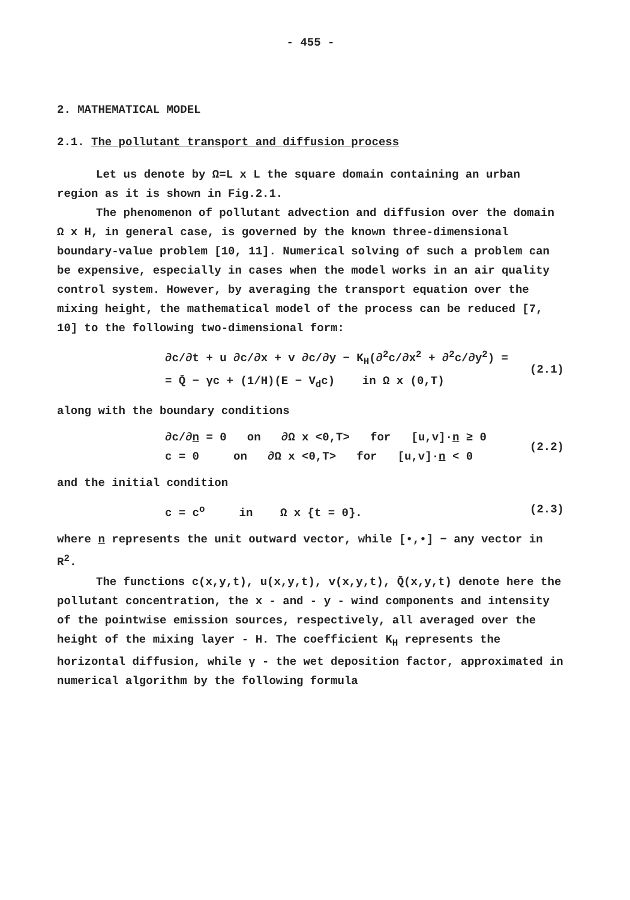- 455 -
2. MATHEMATICAL MODEL
2.1. The pollutant transport and diffusion process
Let us denote by Ω=L x L the square domain containing an urban region as it is shown in Fig.2.1.
The phenomenon of pollutant advection and diffusion over the domain Ω x H, in general case, is governed by the known three-dimensional boundary-value problem [10, 11]. Numerical solving of such a problem can be expensive, especially in cases when the model works in an air quality control system. However, by averaging the transport equation over the mixing height, the mathematical model of the process can be reduced [7, 10] to the following two-dimensional form:
∂c/∂t + u ∂c/∂x + v ∂c/∂y − K<sub>H</sub>(∂<sup>2</sup>c/∂x<sup>2</sup> + ∂<sup>2</sup>c/∂y<sup>2</sup>) =
= Q̄ − γc + (1/H)(E − V<sub>d</sub>c) in Ω x (0,T)
(2.1)
along with the boundary conditions
∂c/∂n = 0 on ∂Ω x <0,T> for [u,v]·n ≥ 0
c = 0 on ∂Ω x <0,T> for [u,v]·n < 0
(2.2)
and the initial condition
c = c<sup>o</sup> in Ω x {t = 0}. (2.3)
where n represents the unit outward vector, while [•,•] − any vector in R<sup>2</sup>.
The functions c(x,y,t), u(x,y,t), v(x,y,t), Q̄(x,y,t) denote here the pollutant concentration, the x - and - y - wind components and intensity of the pointwise emission sources, respectively, all averaged over the height of the mixing layer - H. The coefficient K<sub>H</sub> represents the horizontal diffusion, while γ - the wet deposition factor, approximated in numerical algorithm by the following formula